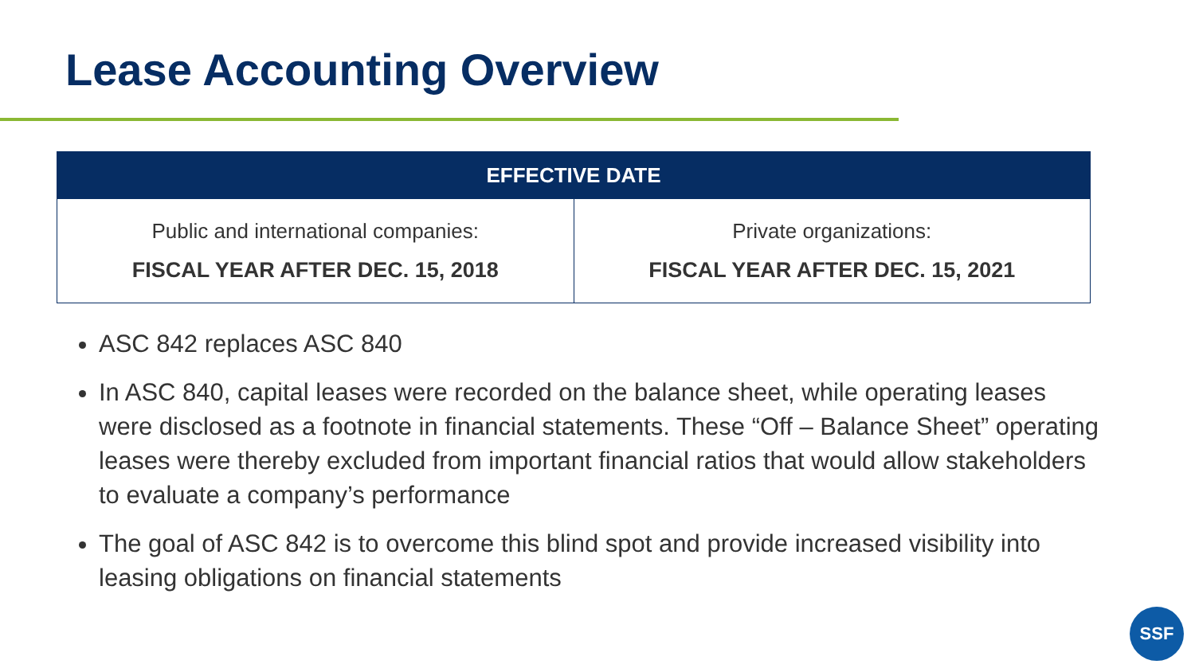Lease Accounting Overview
| EFFECTIVE DATE | |
| --- | --- |
| Public and international companies: FISCAL YEAR AFTER DEC. 15, 2018 | Private organizations: FISCAL YEAR AFTER DEC. 15, 2021 |
ASC 842 replaces ASC 840
In ASC 840, capital leases were recorded on the balance sheet, while operating leases were disclosed as a footnote in financial statements. These “Off – Balance Sheet” operating leases were thereby excluded from important financial ratios that would allow stakeholders to evaluate a company’s performance
The goal of ASC 842 is to overcome this blind spot and provide increased visibility into leasing obligations on financial statements
SSF